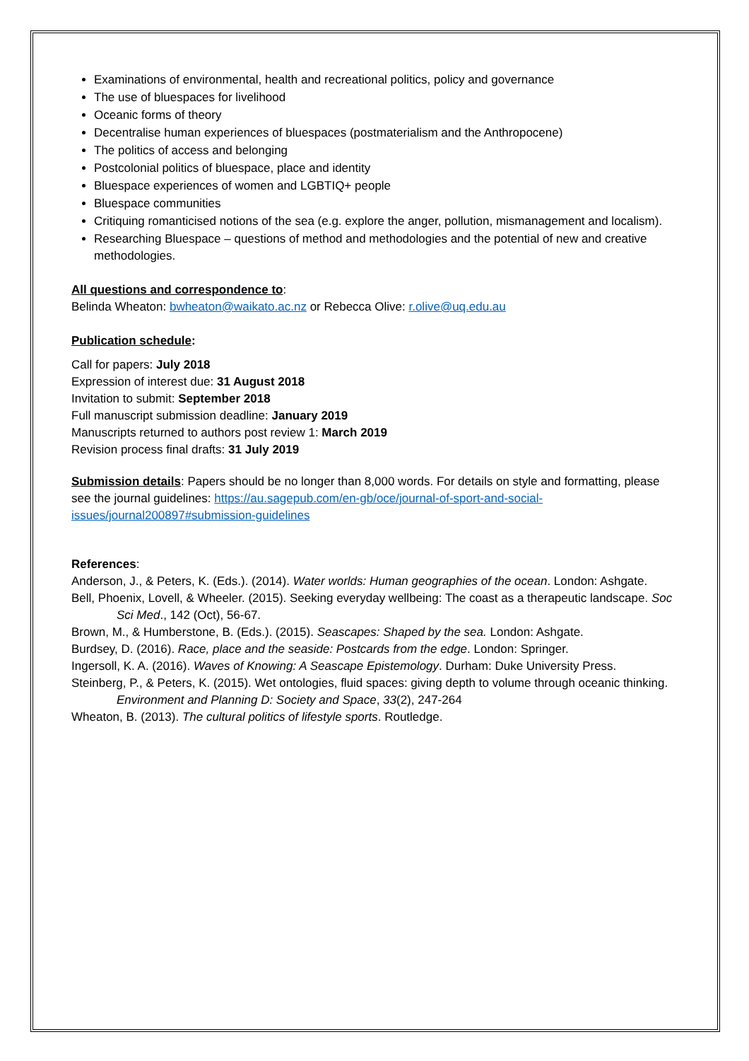Examinations of environmental, health and recreational politics, policy and governance
The use of bluespaces for livelihood
Oceanic forms of theory
Decentralise human experiences of bluespaces (postmaterialism and the Anthropocene)
The politics of access and belonging
Postcolonial politics of bluespace, place and identity
Bluespace experiences of women and LGBTIQ+ people
Bluespace communities
Critiquing romanticised notions of the sea (e.g. explore the anger, pollution, mismanagement and localism).
Researching Bluespace – questions of method and methodologies and the potential of new and creative methodologies.
All questions and correspondence to:
Belinda Wheaton: bwheaton@waikato.ac.nz or Rebecca Olive: r.olive@uq.edu.au
Publication schedule:
Call for papers: July 2018
Expression of interest due: 31 August 2018
Invitation to submit: September 2018
Full manuscript submission deadline: January 2019
Manuscripts returned to authors post review 1: March 2019
Revision process final drafts: 31 July 2019
Submission details: Papers should be no longer than 8,000 words. For details on style and formatting, please see the journal guidelines: https://au.sagepub.com/en-gb/oce/journal-of-sport-and-social-issues/journal200897#submission-guidelines
References:
Anderson, J., & Peters, K. (Eds.). (2014). Water worlds: Human geographies of the ocean. London: Ashgate.
Bell, Phoenix, Lovell, & Wheeler. (2015). Seeking everyday wellbeing: The coast as a therapeutic landscape. Soc Sci Med., 142 (Oct), 56-67.
Brown, M., & Humberstone, B. (Eds.). (2015). Seascapes: Shaped by the sea. London: Ashgate.
Burdsey, D. (2016). Race, place and the seaside: Postcards from the edge. London: Springer.
Ingersoll, K. A. (2016). Waves of Knowing: A Seascape Epistemology. Durham: Duke University Press.
Steinberg, P., & Peters, K. (2015). Wet ontologies, fluid spaces: giving depth to volume through oceanic thinking. Environment and Planning D: Society and Space, 33(2), 247-264
Wheaton, B. (2013). The cultural politics of lifestyle sports. Routledge.